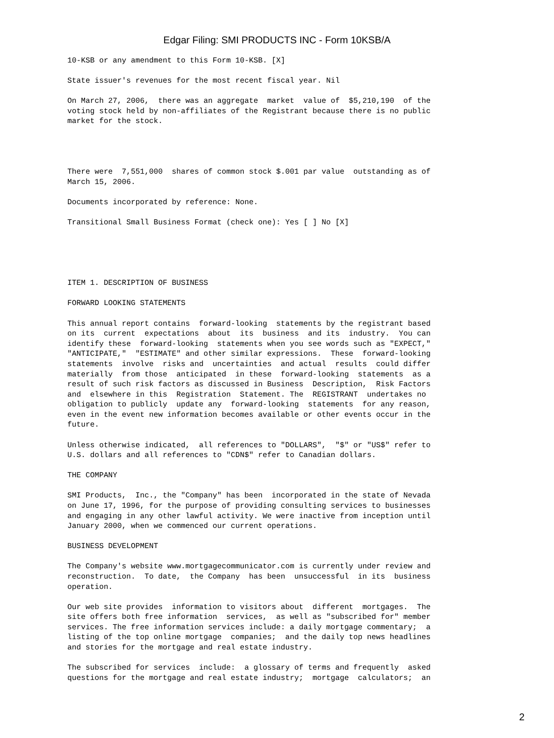Edgar Filing: SMI PRODUCTS INC - Form 10KSB/A
10-KSB or any amendment to this Form 10-KSB. [X]
State issuer's revenues for the most recent fiscal year. Nil
On March 27, 2006, there was an aggregate market value of $5,210,190 of the voting stock held by non-affiliates of the Registrant because there is no public market for the stock.
There were 7,551,000 shares of common stock $.001 par value outstanding as of March 15, 2006.
Documents incorporated by reference: None.
Transitional Small Business Format (check one): Yes [ ] No [X]
ITEM 1. DESCRIPTION OF BUSINESS
FORWARD LOOKING STATEMENTS
This annual report contains forward-looking statements by the registrant based on its current expectations about its business and its industry. You can identify these forward-looking statements when you see words such as "EXPECT," "ANTICIPATE," "ESTIMATE" and other similar expressions. These forward-looking statements involve risks and uncertainties and actual results could differ materially from those anticipated in these forward-looking statements as a result of such risk factors as discussed in Business Description, Risk Factors and elsewhere in this Registration Statement. The REGISTRANT undertakes no obligation to publicly update any forward-looking statements for any reason, even in the event new information becomes available or other events occur in the future.
Unless otherwise indicated, all references to "DOLLARS", "$" or "US$" refer to U.S. dollars and all references to "CDN$" refer to Canadian dollars.
THE COMPANY
SMI Products, Inc., the "Company" has been incorporated in the state of Nevada on June 17, 1996, for the purpose of providing consulting services to businesses and engaging in any other lawful activity. We were inactive from inception until January 2000, when we commenced our current operations.
BUSINESS DEVELOPMENT
The Company's website www.mortgagecommunicator.com is currently under review and reconstruction. To date, the Company has been unsuccessful in its business operation.
Our web site provides information to visitors about different mortgages. The site offers both free information services, as well as "subscribed for" member services. The free information services include: a daily mortgage commentary; a listing of the top online mortgage companies; and the daily top news headlines and stories for the mortgage and real estate industry.
The subscribed for services include: a glossary of terms and frequently asked questions for the mortgage and real estate industry; mortgage calculators; an
2